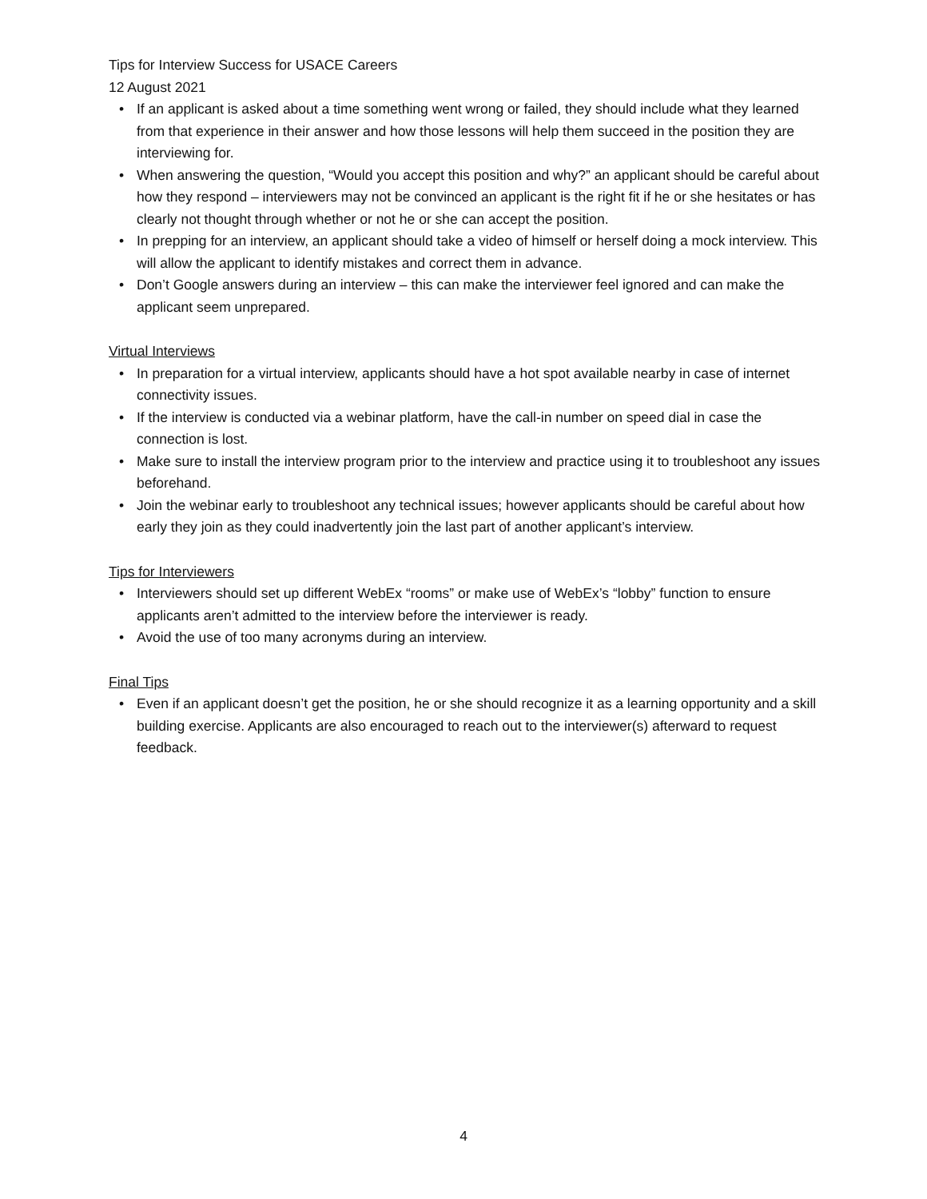Tips for Interview Success for USACE Careers
12 August 2021
• If an applicant is asked about a time something went wrong or failed, they should include what they learned from that experience in their answer and how those lessons will help them succeed in the position they are interviewing for.
• When answering the question, “Would you accept this position and why?” an applicant should be careful about how they respond – interviewers may not be convinced an applicant is the right fit if he or she hesitates or has clearly not thought through whether or not he or she can accept the position.
• In prepping for an interview, an applicant should take a video of himself or herself doing a mock interview. This will allow the applicant to identify mistakes and correct them in advance.
• Don’t Google answers during an interview – this can make the interviewer feel ignored and can make the applicant seem unprepared.
Virtual Interviews
• In preparation for a virtual interview, applicants should have a hot spot available nearby in case of internet connectivity issues.
• If the interview is conducted via a webinar platform, have the call-in number on speed dial in case the connection is lost.
• Make sure to install the interview program prior to the interview and practice using it to troubleshoot any issues beforehand.
• Join the webinar early to troubleshoot any technical issues; however applicants should be careful about how early they join as they could inadvertently join the last part of another applicant’s interview.
Tips for Interviewers
• Interviewers should set up different WebEx “rooms” or make use of WebEx’s “lobby” function to ensure applicants aren’t admitted to the interview before the interviewer is ready.
• Avoid the use of too many acronyms during an interview.
Final Tips
• Even if an applicant doesn’t get the position, he or she should recognize it as a learning opportunity and a skill building exercise. Applicants are also encouraged to reach out to the interviewer(s) afterward to request feedback.
4